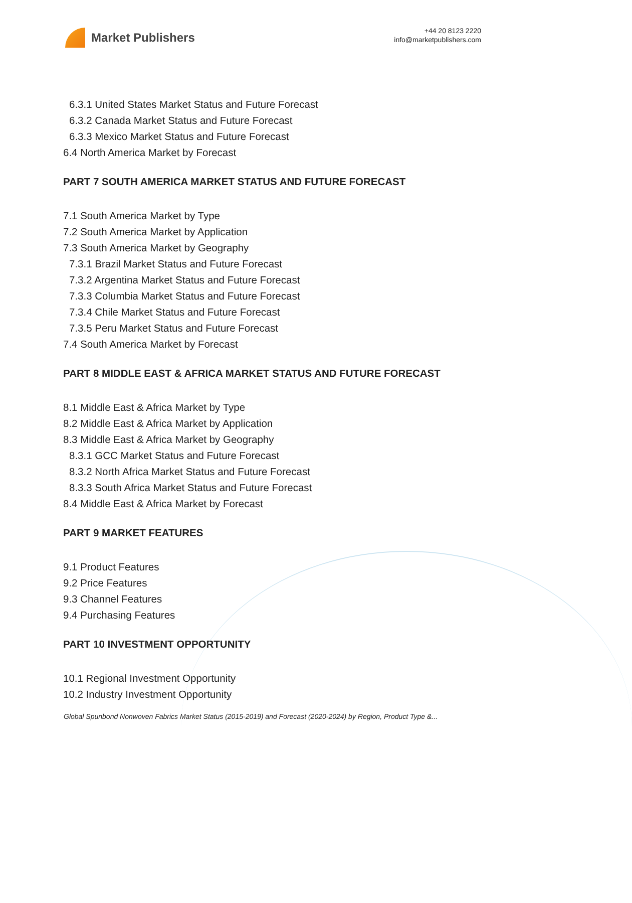Market Publishers
+44 20 8123 2220
info@marketpublishers.com
6.3.1 United States Market Status and Future Forecast
6.3.2 Canada Market Status and Future Forecast
6.3.3 Mexico Market Status and Future Forecast
6.4 North America Market by Forecast
PART 7 SOUTH AMERICA MARKET STATUS AND FUTURE FORECAST
7.1 South America Market by Type
7.2 South America Market by Application
7.3 South America Market by Geography
7.3.1 Brazil Market Status and Future Forecast
7.3.2 Argentina Market Status and Future Forecast
7.3.3 Columbia Market Status and Future Forecast
7.3.4 Chile Market Status and Future Forecast
7.3.5 Peru Market Status and Future Forecast
7.4 South America Market by Forecast
PART 8 MIDDLE EAST & AFRICA MARKET STATUS AND FUTURE FORECAST
8.1 Middle East & Africa Market by Type
8.2 Middle East & Africa Market by Application
8.3 Middle East & Africa Market by Geography
8.3.1 GCC Market Status and Future Forecast
8.3.2 North Africa Market Status and Future Forecast
8.3.3 South Africa Market Status and Future Forecast
8.4 Middle East & Africa Market by Forecast
PART 9 MARKET FEATURES
9.1 Product Features
9.2 Price Features
9.3 Channel Features
9.4 Purchasing Features
PART 10 INVESTMENT OPPORTUNITY
10.1 Regional Investment Opportunity
10.2 Industry Investment Opportunity
Global Spunbond Nonwoven Fabrics Market Status (2015-2019) and Forecast (2020-2024) by Region, Product Type &...